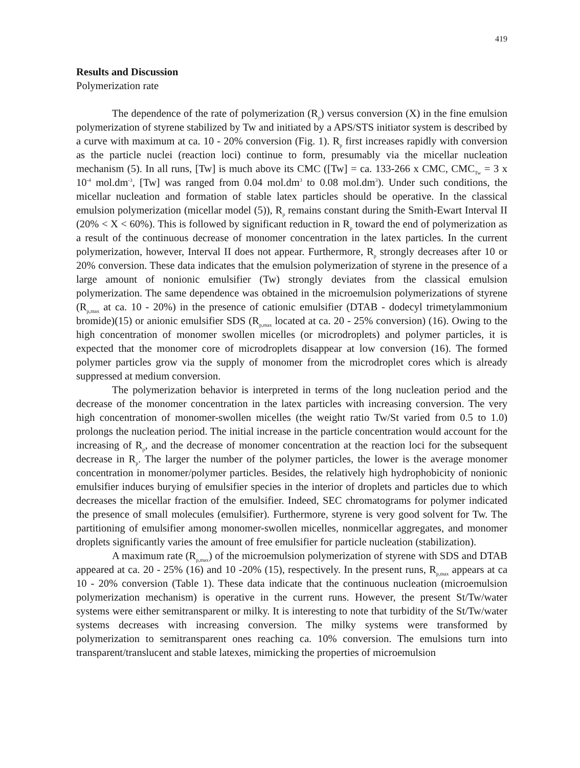419
Results and Discussion
Polymerization rate
The dependence of the rate of polymerization (R<sub>p</sub>) versus conversion (X) in the fine emulsion polymerization of styrene stabilized by Tw and initiated by a APS/STS initiator system is described by a curve with maximum at ca. 10 - 20% conversion (Fig. 1). R<sub>p</sub> first increases rapidly with conversion as the particle nuclei (reaction loci) continue to form, presumably via the micellar nucleation mechanism (5). In all runs, [Tw] is much above its CMC ([Tw] = ca. 133-266 x CMC, CMC<sub>Tw</sub> = 3 x 10<sup>-4</sup> mol.dm<sup>-3</sup>, [Tw] was ranged from 0.04 mol.dm<sup>3</sup> to 0.08 mol.dm<sup>3</sup>). Under such conditions, the micellar nucleation and formation of stable latex particles should be operative. In the classical emulsion polymerization (micellar model (5)), R<sub>p</sub> remains constant during the Smith-Ewart Interval II (20% < X < 60%). This is followed by significant reduction in R<sub>p</sub> toward the end of polymerization as a result of the continuous decrease of monomer concentration in the latex particles. In the current polymerization, however, Interval II does not appear. Furthermore, R<sub>p</sub> strongly decreases after 10 or 20% conversion. These data indicates that the emulsion polymerization of styrene in the presence of a large amount of nonionic emulsifier (Tw) strongly deviates from the classical emulsion polymerization. The same dependence was obtained in the microemulsion polymerizations of styrene (R<sub>p,max</sub> at ca. 10 - 20%) in the presence of cationic emulsifier (DTAB - dodecyl trimetylammonium bromide)(15) or anionic emulsifier SDS (R<sub>p,max</sub> located at ca. 20 - 25% conversion) (16). Owing to the high concentration of monomer swollen micelles (or microdroplets) and polymer particles, it is expected that the monomer core of microdroplets disappear at low conversion (16). The formed polymer particles grow via the supply of monomer from the microdroplet cores which is already suppressed at medium conversion.
The polymerization behavior is interpreted in terms of the long nucleation period and the decrease of the monomer concentration in the latex particles with increasing conversion. The very high concentration of monomer-swollen micelles (the weight ratio Tw/St varied from 0.5 to 1.0) prolongs the nucleation period. The initial increase in the particle concentration would account for the increasing of R<sub>p</sub>, and the decrease of monomer concentration at the reaction loci for the subsequent decrease in R<sub>p</sub>. The larger the number of the polymer particles, the lower is the average monomer concentration in monomer/polymer particles. Besides, the relatively high hydrophobicity of nonionic emulsifier induces burying of emulsifier species in the interior of droplets and particles due to which decreases the micellar fraction of the emulsifier. Indeed, SEC chromatograms for polymer indicated the presence of small molecules (emulsifier). Furthermore, styrene is very good solvent for Tw. The partitioning of emulsifier among monomer-swollen micelles, nonmicellar aggregates, and monomer droplets significantly varies the amount of free emulsifier for particle nucleation (stabilization).
A maximum rate (R<sub>p,max</sub>) of the microemulsion polymerization of styrene with SDS and DTAB appeared at ca. 20 - 25% (16) and 10 -20% (15), respectively. In the present runs, R<sub>p,max</sub> appears at ca 10 - 20% conversion (Table 1). These data indicate that the continuous nucleation (microemulsion polymerization mechanism) is operative in the current runs. However, the present St/Tw/water systems were either semitransparent or milky. It is interesting to note that turbidity of the St/Tw/water systems decreases with increasing conversion. The milky systems were transformed by polymerization to semitransparent ones reaching ca. 10% conversion. The emulsions turn into transparent/translucent and stable latexes, mimicking the properties of microemulsion